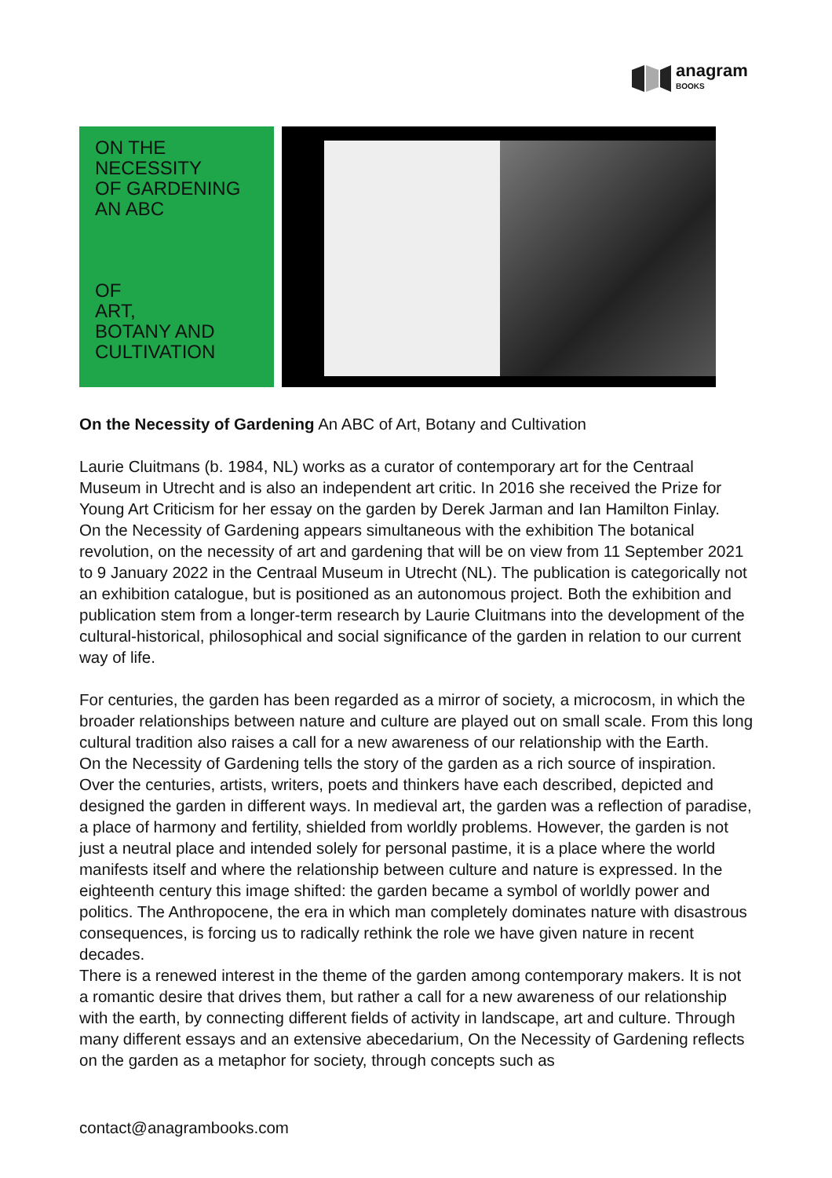anagram
BOOKS
ON THE NECESSITY
OF GARDENING
AN ABC
OF
ART,
BOTANY AND
CULTIVATION
On the Necessity of Gardening An ABC of Art, Botany and Cultivation
Laurie Cluitmans (b. 1984, NL) works as a curator of contemporary art for the Centraal Museum in Utrecht and is also an independent art critic. In 2016 she received the Prize for Young Art Criticism for her essay on the garden by Derek Jarman and Ian Hamilton Finlay.
On the Necessity of Gardening appears simultaneous with the exhibition The botanical revolution, on the necessity of art and gardening that will be on view from 11 September 2021 to 9 January 2022 in the Centraal Museum in Utrecht (NL). The publication is categorically not an exhibition catalogue, but is positioned as an autonomous project. Both the exhibition and publication stem from a longer-term research by Laurie Cluitmans into the development of the cultural-historical, philosophical and social significance of the garden in relation to our current way of life.
For centuries, the garden has been regarded as a mirror of society, a microcosm, in which the broader relationships between nature and culture are played out on small scale. From this long cultural tradition also raises a call for a new awareness of our relationship with the Earth.
On the Necessity of Gardening tells the story of the garden as a rich source of inspiration. Over the centuries, artists, writers, poets and thinkers have each described, depicted and designed the garden in different ways. In medieval art, the garden was a reflection of paradise, a place of harmony and fertility, shielded from worldly problems. However, the garden is not just a neutral place and intended solely for personal pastime, it is a place where the world manifests itself and where the relationship between culture and nature is expressed. In the eighteenth century this image shifted: the garden became a symbol of worldly power and politics. The Anthropocene, the era in which man completely dominates nature with disastrous consequences, is forcing us to radically rethink the role we have given nature in recent decades.
There is a renewed interest in the theme of the garden among contemporary makers. It is not a romantic desire that drives them, but rather a call for a new awareness of our relationship with the earth, by connecting different fields of activity in landscape, art and culture. Through many different essays and an extensive abecedarium, On the Necessity of Gardening reflects on the garden as a metaphor for society, through concepts such as
contact@anagrambooks.com